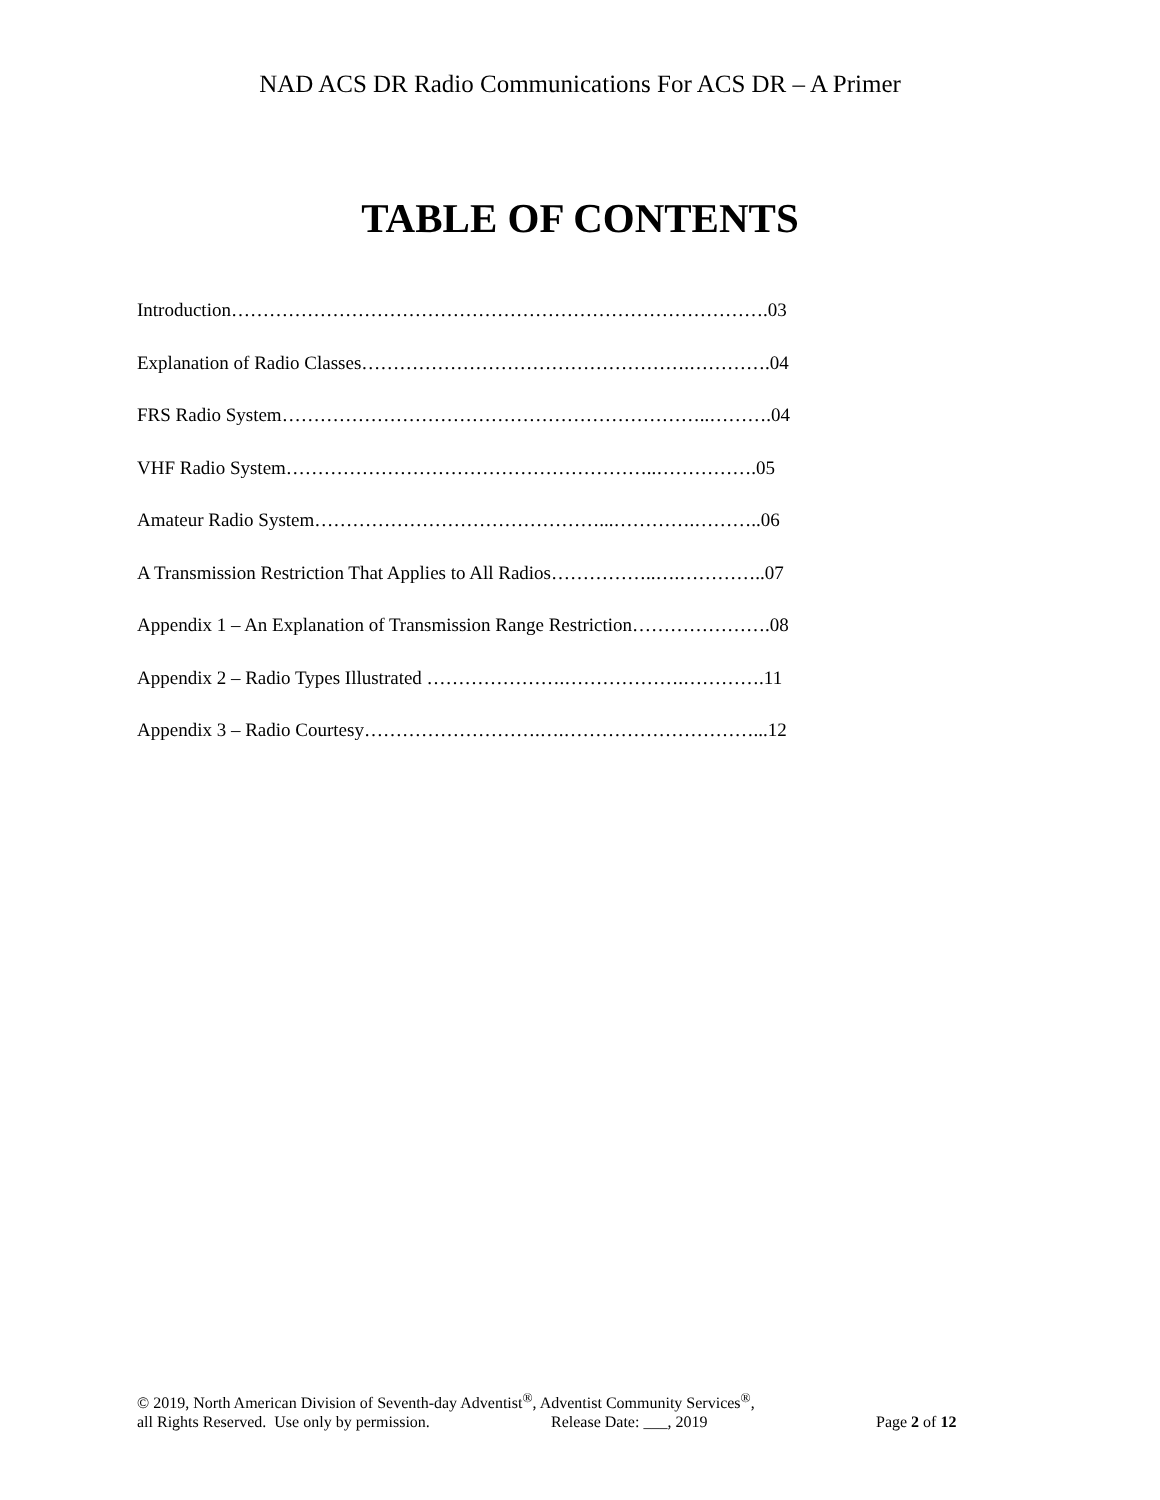NAD ACS DR Radio Communications For ACS DR – A Primer
TABLE OF CONTENTS
Introduction………………………………………………………………………….03
Explanation of Radio Classes…………………………………………….………….04
FRS Radio System…………………………………………………………..……….04
VHF Radio System…………………………………………………..…………….05
Amateur Radio System………………………………………...………….………..06
A Transmission Restriction That Applies to All Radios……………..….…………..07
Appendix 1 – An Explanation of Transmission Range Restriction………………….08
Appendix 2 – Radio Types Illustrated ………………….……………….………….11
Appendix 3 – Radio Courtesy……………………….….…………………………...12
© 2019, North American Division of Seventh-day Adventist<sup>®</sup>, Adventist Community Services<sup>®</sup>,
all Rights Reserved. Use only by permission. Release Date: ___, 2019 Page 2 of 12